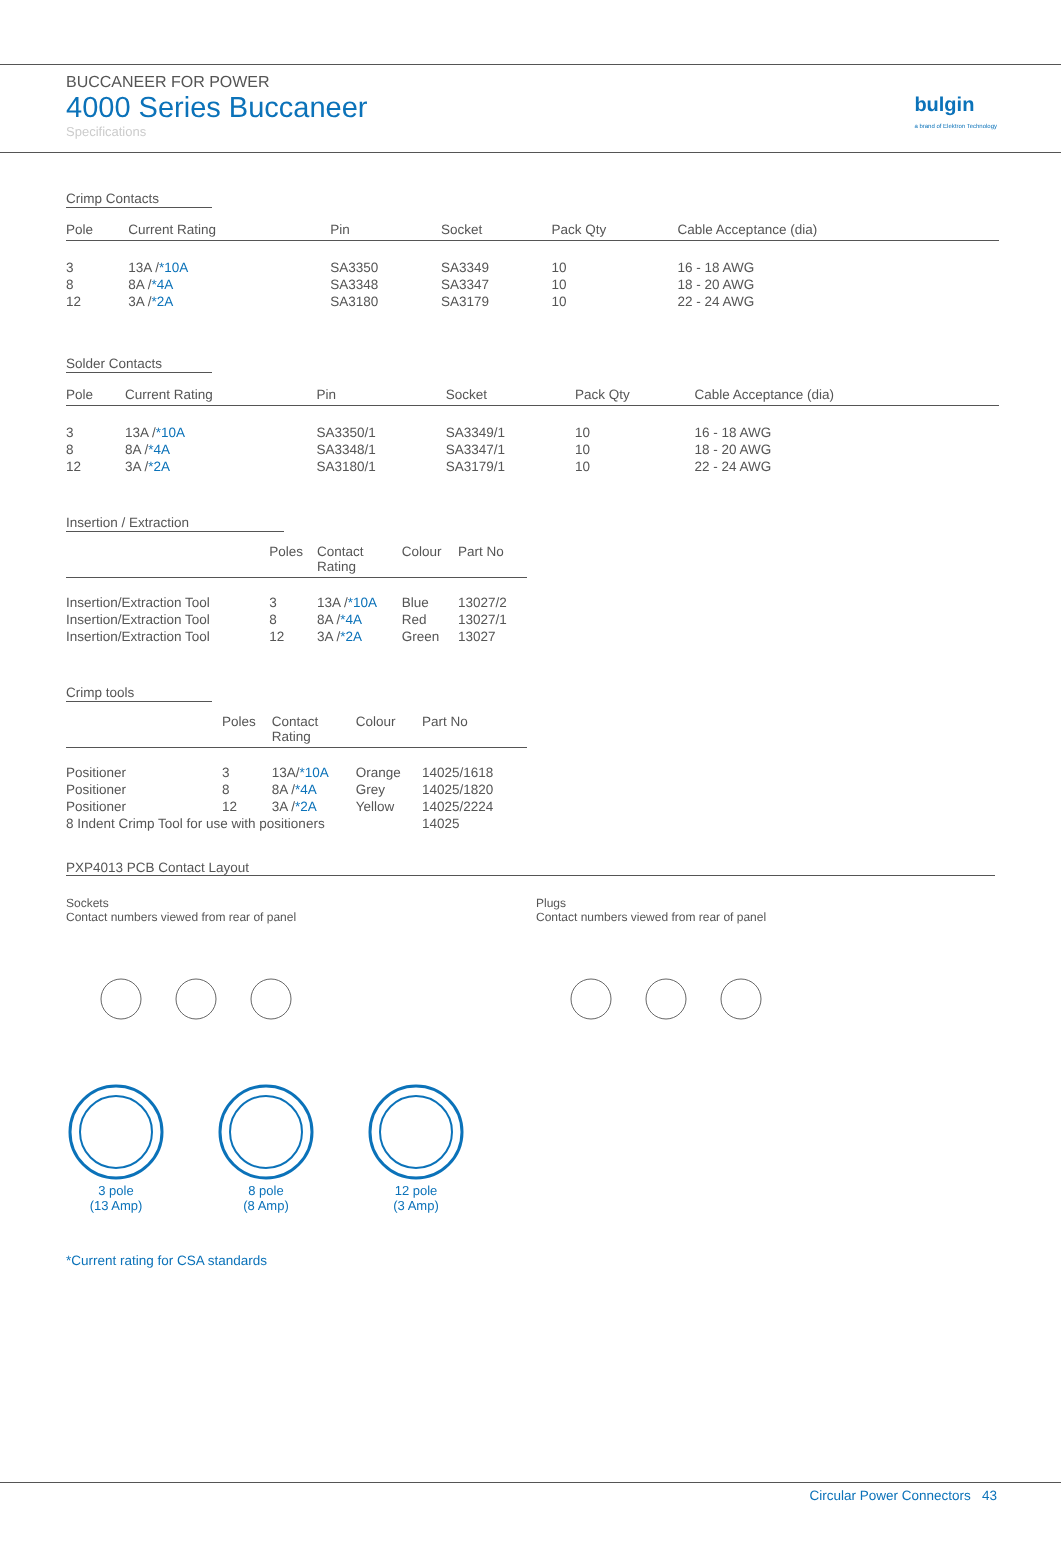BUCCANEER FOR POWER
4000 Series Buccaneer
Specifications
bulgin
a brand of Elektron Technology
Crimp Contacts
| Pole | Current Rating | Pin | Socket | Pack Qty | Cable Acceptance (dia) |
| --- | --- | --- | --- | --- | --- |
| 3 8 12 | 13A / *10A 8A / *4A 3A / *2A | SA3350 SA3348 SA3180 | SA3349 SA3347 SA3179 | 10 10 10 | 16 - 18 AWG 18 - 20 AWG 22 - 24 AWG |
Solder Contacts
| Pole | Current Rating | Pin | Socket | Pack Qty | Cable Acceptance (dia) |
| --- | --- | --- | --- | --- | --- |
| 3 8 12 | 13A / *10A 8A / *4A 3A / *2A | SA3350/1 SA3348/1 SA3180/1 | SA3349/1 SA3347/1 SA3179/1 | 10 10 10 | 16 - 18 AWG 18 - 20 AWG 22 - 24 AWG |
Insertion / Extraction
| | Poles | Contact Rating | Colour | Part No |
| --- | --- | --- | --- | --- |
| Insertion/Extraction Tool Insertion/Extraction Tool Insertion/Extraction Tool | 3 8 12 | 13A / *10A 8A / *4A 3A / *2A | Blue Red Green | 13027/2 13027/1 13027 |
Crimp tools
| | Poles | Contact Rating | Colour | Part No |
| --- | --- | --- | --- | --- |
| Positioner Positioner Positioner | 3 8 12 | 13A/ *10A 8A / *4A 3A / *2A | Orange Grey Yellow | 14025/1618 14025/1820 14025/2224 |
| 8 Indent Crimp Tool for use with positioners | | | | 14025 |
PXP4013 PCB Contact Layout
Sockets
Contact numbers viewed from rear of panel
Plugs
Contact numbers viewed from rear of panel
3 pole
(13 Amp)
8 pole
(8 Amp)
12 pole
(3 Amp)
*Current rating for CSA standards
Circular Power Connectors 43